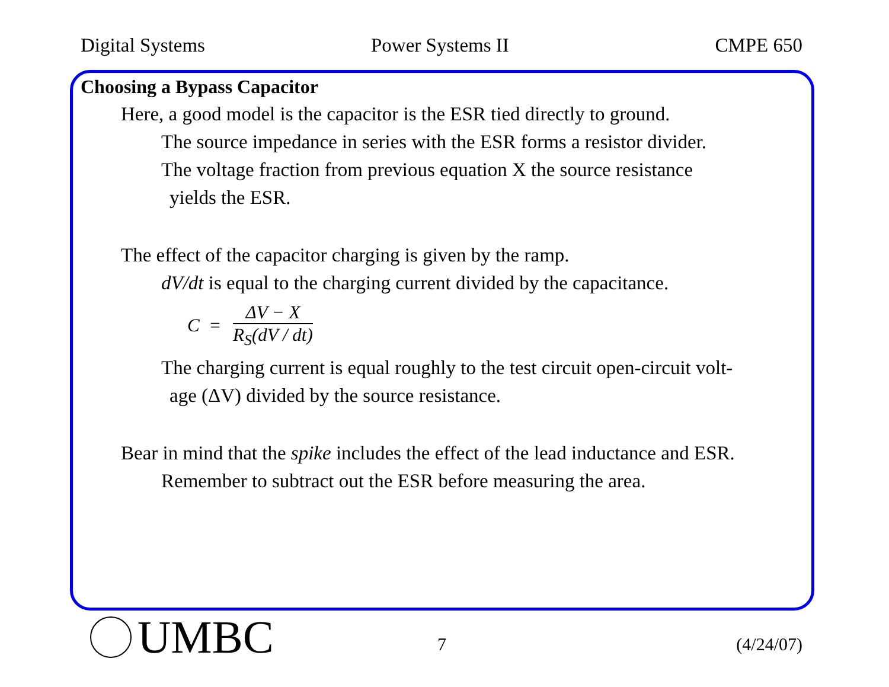Digital Systems Power Systems II CMPE 650
Choosing a Bypass Capacitor
Here, a good model is the capacitor is the ESR tied directly to ground.
The source impedance in series with the ESR forms a resistor divider.
The voltage fraction from previous equation X the source resistance
yields the ESR.
The effect of the capacitor charging is given by the ramp.
dV/dt is equal to the charging current divided by the capacitance.
C =
ΔV − X
R<sub>S</sub>(dV / dt)
The charging current is equal roughly to the test circuit open-circuit volt-
age (ΔV) divided by the source resistance.
Bear in mind that the spike includes the effect of the lead inductance and ESR.
Remember to subtract out the ESR before measuring the area.
UMBC 7 (4/24/07)